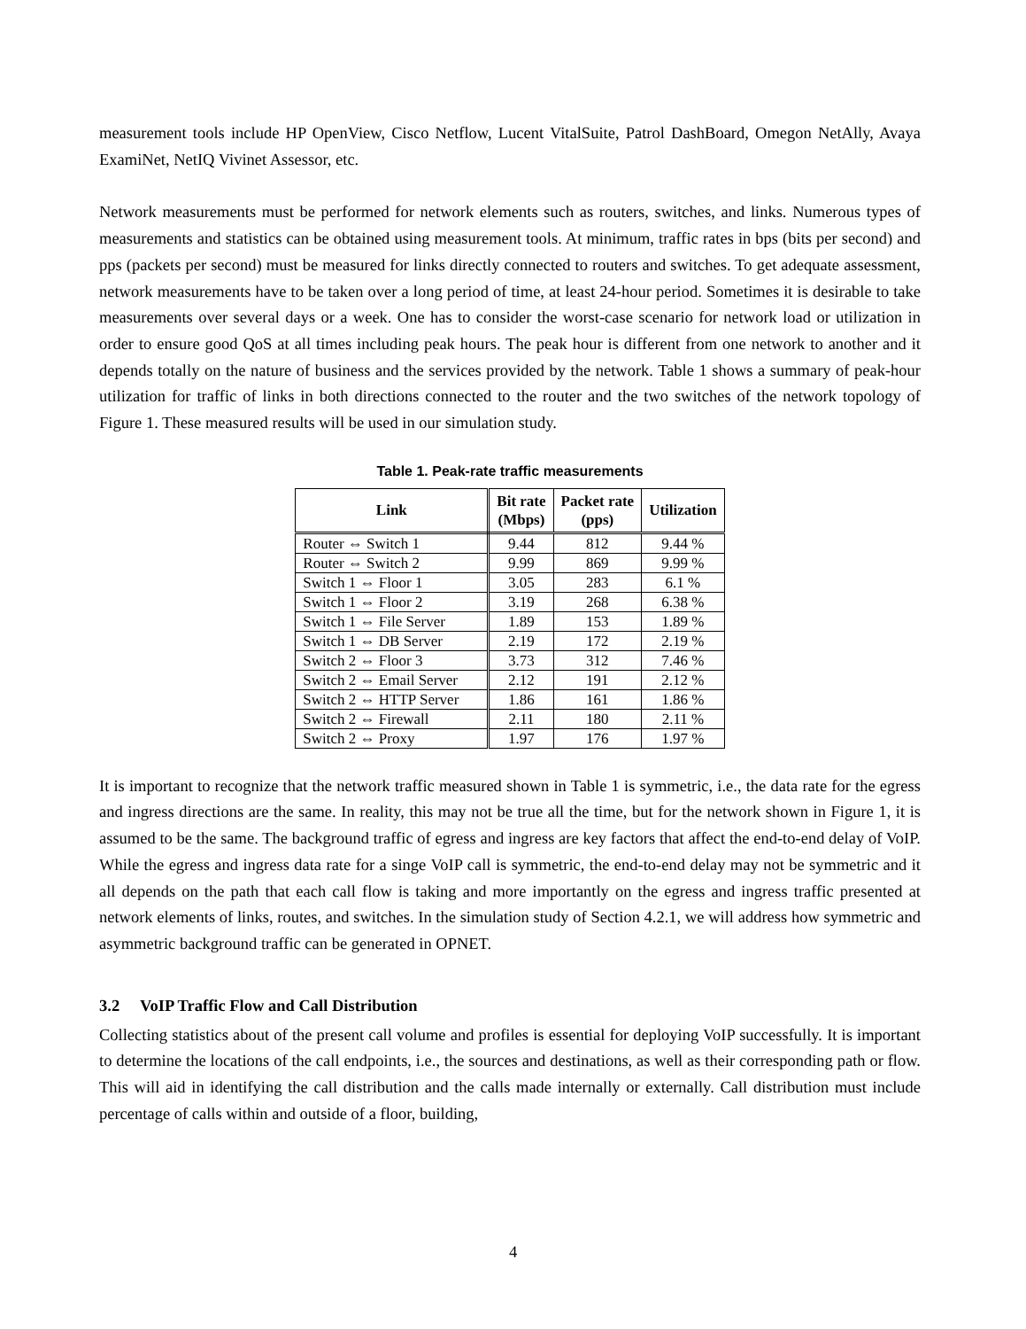measurement tools include HP OpenView, Cisco Netflow, Lucent VitalSuite, Patrol DashBoard, Omegon NetAlly, Avaya ExamiNet, NetIQ Vivinet Assessor, etc.
Network measurements must be performed for network elements such as routers, switches, and links. Numerous types of measurements and statistics can be obtained using measurement tools. At minimum, traffic rates in bps (bits per second) and pps (packets per second) must be measured for links directly connected to routers and switches. To get adequate assessment, network measurements have to be taken over a long period of time, at least 24-hour period. Sometimes it is desirable to take measurements over several days or a week. One has to consider the worst-case scenario for network load or utilization in order to ensure good QoS at all times including peak hours. The peak hour is different from one network to another and it depends totally on the nature of business and the services provided by the network. Table 1 shows a summary of peak-hour utilization for traffic of links in both directions connected to the router and the two switches of the network topology of Figure 1. These measured results will be used in our simulation study.
Table 1. Peak-rate traffic measurements
| Link | Bit rate (Mbps) | Packet rate (pps) | Utilization |
| --- | --- | --- | --- |
| Router ⇔ Switch 1 | 9.44 | 812 | 9.44 % |
| Router ⇔ Switch 2 | 9.99 | 869 | 9.99 % |
| Switch 1 ⇔ Floor 1 | 3.05 | 283 | 6.1 % |
| Switch 1 ⇔ Floor 2 | 3.19 | 268 | 6.38 % |
| Switch 1 ⇔ File Server | 1.89 | 153 | 1.89 % |
| Switch 1 ⇔ DB Server | 2.19 | 172 | 2.19 % |
| Switch 2 ⇔ Floor 3 | 3.73 | 312 | 7.46 % |
| Switch 2 ⇔ Email Server | 2.12 | 191 | 2.12 % |
| Switch 2 ⇔ HTTP Server | 1.86 | 161 | 1.86 % |
| Switch 2 ⇔ Firewall | 2.11 | 180 | 2.11 % |
| Switch 2 ⇔ Proxy | 1.97 | 176 | 1.97 % |
It is important to recognize that the network traffic measured shown in Table 1 is symmetric, i.e., the data rate for the egress and ingress directions are the same. In reality, this may not be true all the time, but for the network shown in Figure 1, it is assumed to be the same. The background traffic of egress and ingress are key factors that affect the end-to-end delay of VoIP. While the egress and ingress data rate for a singe VoIP call is symmetric, the end-to-end delay may not be symmetric and it all depends on the path that each call flow is taking and more importantly on the egress and ingress traffic presented at network elements of links, routes, and switches. In the simulation study of Section 4.2.1, we will address how symmetric and asymmetric background traffic can be generated in OPNET.
3.2 VoIP Traffic Flow and Call Distribution
Collecting statistics about of the present call volume and profiles is essential for deploying VoIP successfully. It is important to determine the locations of the call endpoints, i.e., the sources and destinations, as well as their corresponding path or flow. This will aid in identifying the call distribution and the calls made internally or externally. Call distribution must include percentage of calls within and outside of a floor, building,
4